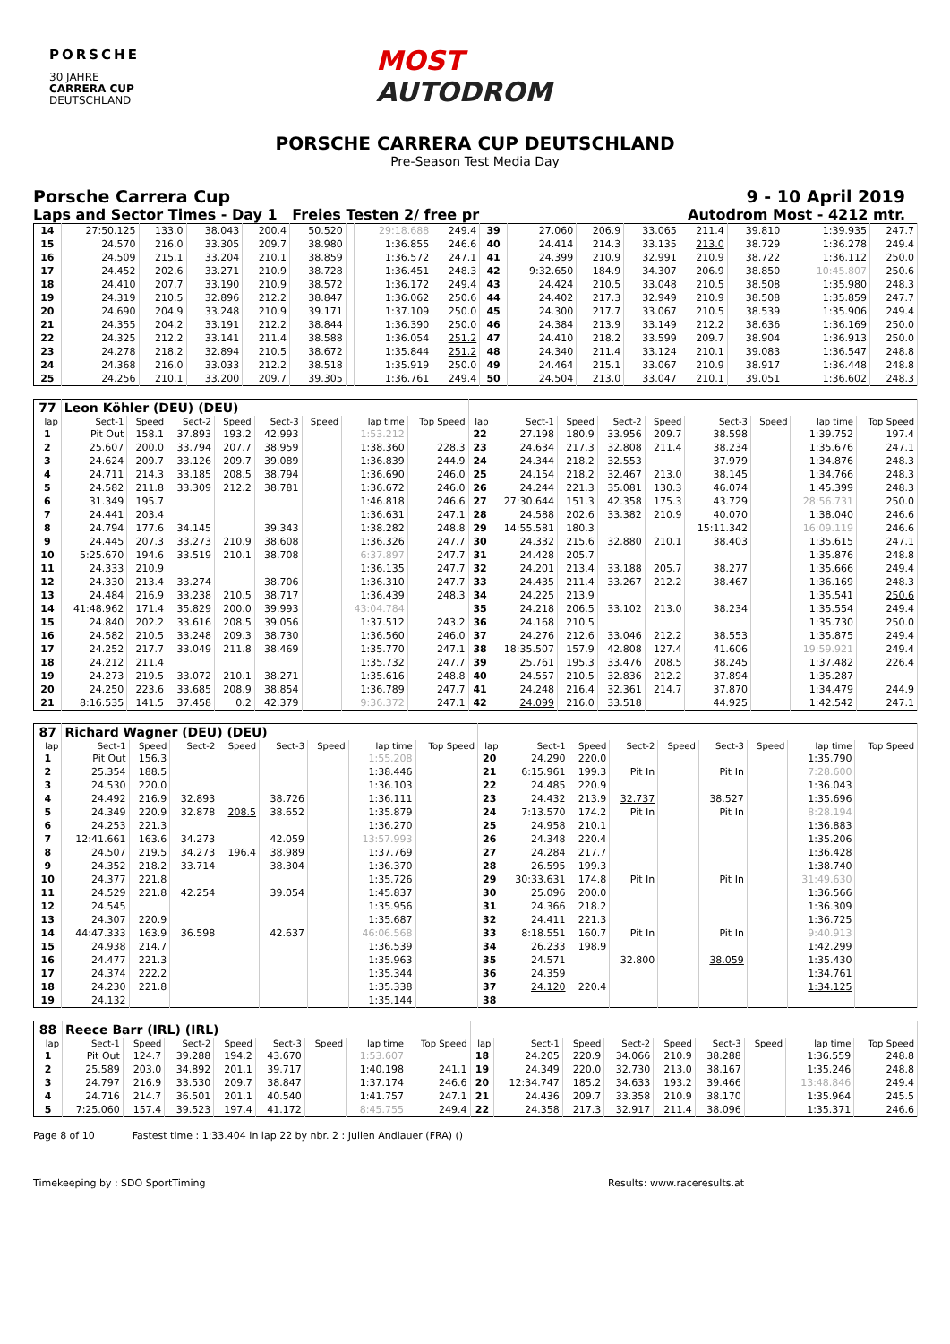PORSCHE
30 JAHRE
CARRERA CUP
DEUTSCHLAND
MOST
AUTODROM
PORSCHE CARRERA CUP DEUTSCHLAND
Pre-Season Test Media Day
Porsche Carrera Cup 9 - 10 April 2019
Laps and Sector Times - Day 1 Freies Testen 2/ free pr Autodrom Most - 4212 mtr.
| 14 | 27:50.125 | 133.0 | 38.043 | 200.4 | 50.520 | | 29:18.688 | 249.4 | 39 | 27.060 | 206.9 | 33.065 | 211.4 | 39.810 | | 1:39.935 | 247.7 |
| 15 | 24.570 | 216.0 | 33.305 | 209.7 | 38.980 | | 1:36.855 | 246.6 | 40 | 24.414 | 214.3 | 33.135 | 213.0 | 38.729 | | 1:36.278 | 249.4 |
| 16 | 24.509 | 215.1 | 33.204 | 210.1 | 38.859 | | 1:36.572 | 247.1 | 41 | 24.399 | 210.9 | 32.991 | 210.9 | 38.722 | | 1:36.112 | 250.0 |
| 17 | 24.452 | 202.6 | 33.271 | 210.9 | 38.728 | | 1:36.451 | 248.3 | 42 | 9:32.650 | 184.9 | 34.307 | 206.9 | 38.850 | | 10:45.807 | 250.6 |
| 18 | 24.410 | 207.7 | 33.190 | 210.9 | 38.572 | | 1:36.172 | 249.4 | 43 | 24.424 | 210.5 | 33.048 | 210.5 | 38.508 | | 1:35.980 | 248.3 |
| 19 | 24.319 | 210.5 | 32.896 | 212.2 | 38.847 | | 1:36.062 | 250.6 | 44 | 24.402 | 217.3 | 32.949 | 210.9 | 38.508 | | 1:35.859 | 247.7 |
| 20 | 24.690 | 204.9 | 33.248 | 210.9 | 39.171 | | 1:37.109 | 250.0 | 45 | 24.300 | 217.7 | 33.067 | 210.5 | 38.539 | | 1:35.906 | 249.4 |
| 21 | 24.355 | 204.2 | 33.191 | 212.2 | 38.844 | | 1:36.390 | 250.0 | 46 | 24.384 | 213.9 | 33.149 | 212.2 | 38.636 | | 1:36.169 | 250.0 |
| 22 | 24.325 | 212.2 | 33.141 | 211.4 | 38.588 | | 1:36.054 | 251.2 | 47 | 24.410 | 218.2 | 33.599 | 209.7 | 38.904 | | 1:36.913 | 250.0 |
| 23 | 24.278 | 218.2 | 32.894 | 210.5 | 38.672 | | 1:35.844 | 251.2 | 48 | 24.340 | 211.4 | 33.124 | 210.1 | 39.083 | | 1:36.547 | 248.8 |
| 24 | 24.368 | 216.0 | 33.033 | 212.2 | 38.518 | | 1:35.919 | 250.0 | 49 | 24.464 | 215.1 | 33.067 | 210.9 | 38.917 | | 1:36.448 | 248.8 |
| 25 | 24.256 | 210.1 | 33.200 | 209.7 | 39.305 | | 1:36.761 | 249.4 | 50 | 24.504 | 213.0 | 33.047 | 210.1 | 39.051 | | 1:36.602 | 248.3 |
| 77 | Leon Köhler (DEU) (DEU) | | | | | | | | | | | | | | | | |
| lap | Sect-1 | Speed | Sect-2 | Speed | Sect-3 | Speed | lap time | Top Speed | lap | Sect-1 | Speed | Sect-2 | Speed | Sect-3 | Speed | lap time | Top Speed |
| 1 | Pit Out | 158.1 | 37.893 | 193.2 | 42.993 | | 1:53.212 | | 22 | 27.198 | 180.9 | 33.956 | 209.7 | 38.598 | | 1:39.752 | 197.4 |
| 2 | 25.607 | 200.0 | 33.794 | 207.7 | 38.959 | | 1:38.360 | 228.3 | 23 | 24.634 | 217.3 | 32.808 | 211.4 | 38.234 | | 1:35.676 | 247.1 |
| 3 | 24.624 | 209.7 | 33.126 | 209.7 | 39.089 | | 1:36.839 | 244.9 | 24 | 24.344 | 218.2 | 32.553 | | 37.979 | | 1:34.876 | 248.3 |
| 4 | 24.711 | 214.3 | 33.185 | 208.5 | 38.794 | | 1:36.690 | 246.0 | 25 | 24.154 | 218.2 | 32.467 | 213.0 | 38.145 | | 1:34.766 | 248.3 |
| 5 | 24.582 | 211.8 | 33.309 | 212.2 | 38.781 | | 1:36.672 | 246.0 | 26 | 24.244 | 221.3 | 35.081 | 130.3 | 46.074 | | 1:45.399 | 248.3 |
| 6 | 31.349 | 195.7 | | | | | 1:46.818 | 246.6 | 27 | 27:30.644 | 151.3 | 42.358 | 175.3 | 43.729 | | 28:56.731 | 250.0 |
| 7 | 24.441 | 203.4 | | | | | 1:36.631 | 247.1 | 28 | 24.588 | 202.6 | 33.382 | 210.9 | 40.070 | | 1:38.040 | 246.6 |
| 8 | 24.794 | 177.6 | 34.145 | | 39.343 | | 1:38.282 | 248.8 | 29 | 14:55.581 | 180.3 | | | 15:11.342 | | 16:09.119 | 246.6 |
| 9 | 24.445 | 207.3 | 33.273 | 210.9 | 38.608 | | 1:36.326 | 247.7 | 30 | 24.332 | 215.6 | 32.880 | 210.1 | 38.403 | | 1:35.615 | 247.1 |
| 10 | 5:25.670 | 194.6 | 33.519 | 210.1 | 38.708 | | 6:37.897 | 247.7 | 31 | 24.428 | 205.7 | | | | | 1:35.876 | 248.8 |
| 11 | 24.333 | 210.9 | | | | | 1:36.135 | 247.7 | 32 | 24.201 | 213.4 | 33.188 | 205.7 | 38.277 | | 1:35.666 | 249.4 |
| 12 | 24.330 | 213.4 | 33.274 | | 38.706 | | 1:36.310 | 247.7 | 33 | 24.435 | 211.4 | 33.267 | 212.2 | 38.467 | | 1:36.169 | 248.3 |
| 13 | 24.484 | 216.9 | 33.238 | 210.5 | 38.717 | | 1:36.439 | 248.3 | 34 | 24.225 | 213.9 | | | | | 1:35.541 | 250.6 |
| 14 | 41:48.962 | 171.4 | 35.829 | 200.0 | 39.993 | | 43:04.784 | | 35 | 24.218 | 206.5 | 33.102 | 213.0 | 38.234 | | 1:35.554 | 249.4 |
| 15 | 24.840 | 202.2 | 33.616 | 208.5 | 39.056 | | 1:37.512 | 243.2 | 36 | 24.168 | 210.5 | | | | | 1:35.730 | 250.0 |
| 16 | 24.582 | 210.5 | 33.248 | 209.3 | 38.730 | | 1:36.560 | 246.0 | 37 | 24.276 | 212.6 | 33.046 | 212.2 | 38.553 | | 1:35.875 | 249.4 |
| 17 | 24.252 | 217.7 | 33.049 | 211.8 | 38.469 | | 1:35.770 | 247.1 | 38 | 18:35.507 | 157.9 | 42.808 | 127.4 | 41.606 | | 19:59.921 | 249.4 |
| 18 | 24.212 | 211.4 | | | | | 1:35.732 | 247.7 | 39 | 25.761 | 195.3 | 33.476 | 208.5 | 38.245 | | 1:37.482 | 226.4 |
| 19 | 24.273 | 219.5 | 33.072 | 210.1 | 38.271 | | 1:35.616 | 248.8 | 40 | 24.557 | 210.5 | 32.836 | 212.2 | 37.894 | | 1:35.287 | |
| 20 | 24.250 | 223.6 | 33.685 | 208.9 | 38.854 | | 1:36.789 | 247.7 | 41 | 24.248 | 216.4 | 32.361 | 214.7 | 37.870 | | 1:34.479 | 244.9 |
| 21 | 8:16.535 | 141.5 | 37.458 | 0.2 | 42.379 | | 9:36.372 | 247.1 | 42 | 24.099 | 216.0 | 33.518 | | 44.925 | | 1:42.542 | 247.1 |
| 87 | Richard Wagner (DEU) (DEU) | | | | | | | | | | | | | | | | |
| lap | Sect-1 | Speed | Sect-2 | Speed | Sect-3 | Speed | lap time | Top Speed | lap | Sect-1 | Speed | Sect-2 | Speed | Sect-3 | Speed | lap time | Top Speed |
| 1 | Pit Out | 156.3 | | | | | 1:55.208 | | 20 | 24.290 | 220.0 | | | | | 1:35.790 | |
| 2 | 25.354 | 188.5 | | | | | 1:38.446 | | 21 | 6:15.961 | 199.3 | Pit In | | Pit In | | 7:28.600 | |
| 3 | 24.530 | 220.0 | | | | | 1:36.103 | | 22 | 24.485 | 220.9 | | | | | 1:36.043 | |
| 4 | 24.492 | 216.9 | 32.893 | | 38.726 | | 1:36.111 | | 23 | 24.432 | 213.9 | 32.737 | | 38.527 | | 1:35.696 | |
| 5 | 24.349 | 220.9 | 32.878 | 208.5 | 38.652 | | 1:35.879 | | 24 | 7:13.570 | 174.2 | Pit In | | Pit In | | 8:28.194 | |
| 6 | 24.253 | 221.3 | | | | | 1:36.270 | | 25 | 24.958 | 210.1 | | | | | 1:36.883 | |
| 7 | 12:41.661 | 163.6 | 34.273 | | 42.059 | | 13:57.993 | | 26 | 24.348 | 220.4 | | | | | 1:35.206 | |
| 8 | 24.507 | 219.5 | 34.273 | 196.4 | 38.989 | | 1:37.769 | | 27 | 24.284 | 217.7 | | | | | 1:36.428 | |
| 9 | 24.352 | 218.2 | 33.714 | | 38.304 | | 1:36.370 | | 28 | 26.595 | 199.3 | | | | | 1:38.740 | |
| 10 | 24.377 | 221.8 | | | | | 1:35.726 | | 29 | 30:33.631 | 174.8 | Pit In | | Pit In | | 31:49.630 | |
| 11 | 24.529 | 221.8 | 42.254 | | 39.054 | | 1:45.837 | | 30 | 25.096 | 200.0 | | | | | 1:36.566 | |
| 12 | 24.545 | | | | | | 1:35.956 | | 31 | 24.366 | 218.2 | | | | | 1:36.309 | |
| 13 | 24.307 | 220.9 | | | | | 1:35.687 | | 32 | 24.411 | 221.3 | | | | | 1:36.725 | |
| 14 | 44:47.333 | 163.9 | 36.598 | | 42.637 | | 46:06.568 | | 33 | 8:18.551 | 160.7 | Pit In | | Pit In | | 9:40.913 | |
| 15 | 24.938 | 214.7 | | | | | 1:36.539 | | 34 | 26.233 | 198.9 | | | | | 1:42.299 | |
| 16 | 24.477 | 221.3 | | | | | 1:35.963 | | 35 | 24.571 | | 32.800 | | 38.059 | | 1:35.430 | |
| 17 | 24.374 | 222.2 | | | | | 1:35.344 | | 36 | 24.359 | | | | | | 1:34.761 | |
| 18 | 24.230 | 221.8 | | | | | 1:35.338 | | 37 | 24.120 | 220.4 | | | | | 1:34.125 | |
| 19 | 24.132 | | | | | | 1:35.144 | | 38 | | | | | | | | |
| 88 | Reece Barr (IRL) (IRL) | | | | | | | | | | | | | | | | |
| lap | Sect-1 | Speed | Sect-2 | Speed | Sect-3 | Speed | lap time | Top Speed | lap | Sect-1 | Speed | Sect-2 | Speed | Sect-3 | Speed | lap time | Top Speed |
| 1 | Pit Out | 124.7 | 39.288 | 194.2 | 43.670 | | 1:53.607 | | 18 | 24.205 | 220.9 | 34.066 | 210.9 | 38.288 | | 1:36.559 | 248.8 |
| 2 | 25.589 | 203.0 | 34.892 | 201.1 | 39.717 | | 1:40.198 | 241.1 | 19 | 24.349 | 220.0 | 32.730 | 213.0 | 38.167 | | 1:35.246 | 248.8 |
| 3 | 24.797 | 216.9 | 33.530 | 209.7 | 38.847 | | 1:37.174 | 246.6 | 20 | 12:34.747 | 185.2 | 34.633 | 193.2 | 39.466 | | 13:48.846 | 249.4 |
| 4 | 24.716 | 214.7 | 36.501 | 201.1 | 40.540 | | 1:41.757 | 247.1 | 21 | 24.436 | 209.7 | 33.358 | 210.9 | 38.170 | | 1:35.964 | 245.5 |
| 5 | 7:25.060 | 157.4 | 39.523 | 197.4 | 41.172 | | 8:45.755 | 249.4 | 22 | 24.358 | 217.3 | 32.917 | 211.4 | 38.096 | | 1:35.371 | 246.6 |
Page 8 of 10 Fastest time : 1:33.404 in lap 22 by nbr. 2 : Julien Andlauer (FRA) ()
Timekeeping by : SDO SportTiming Results: www.raceresults.at